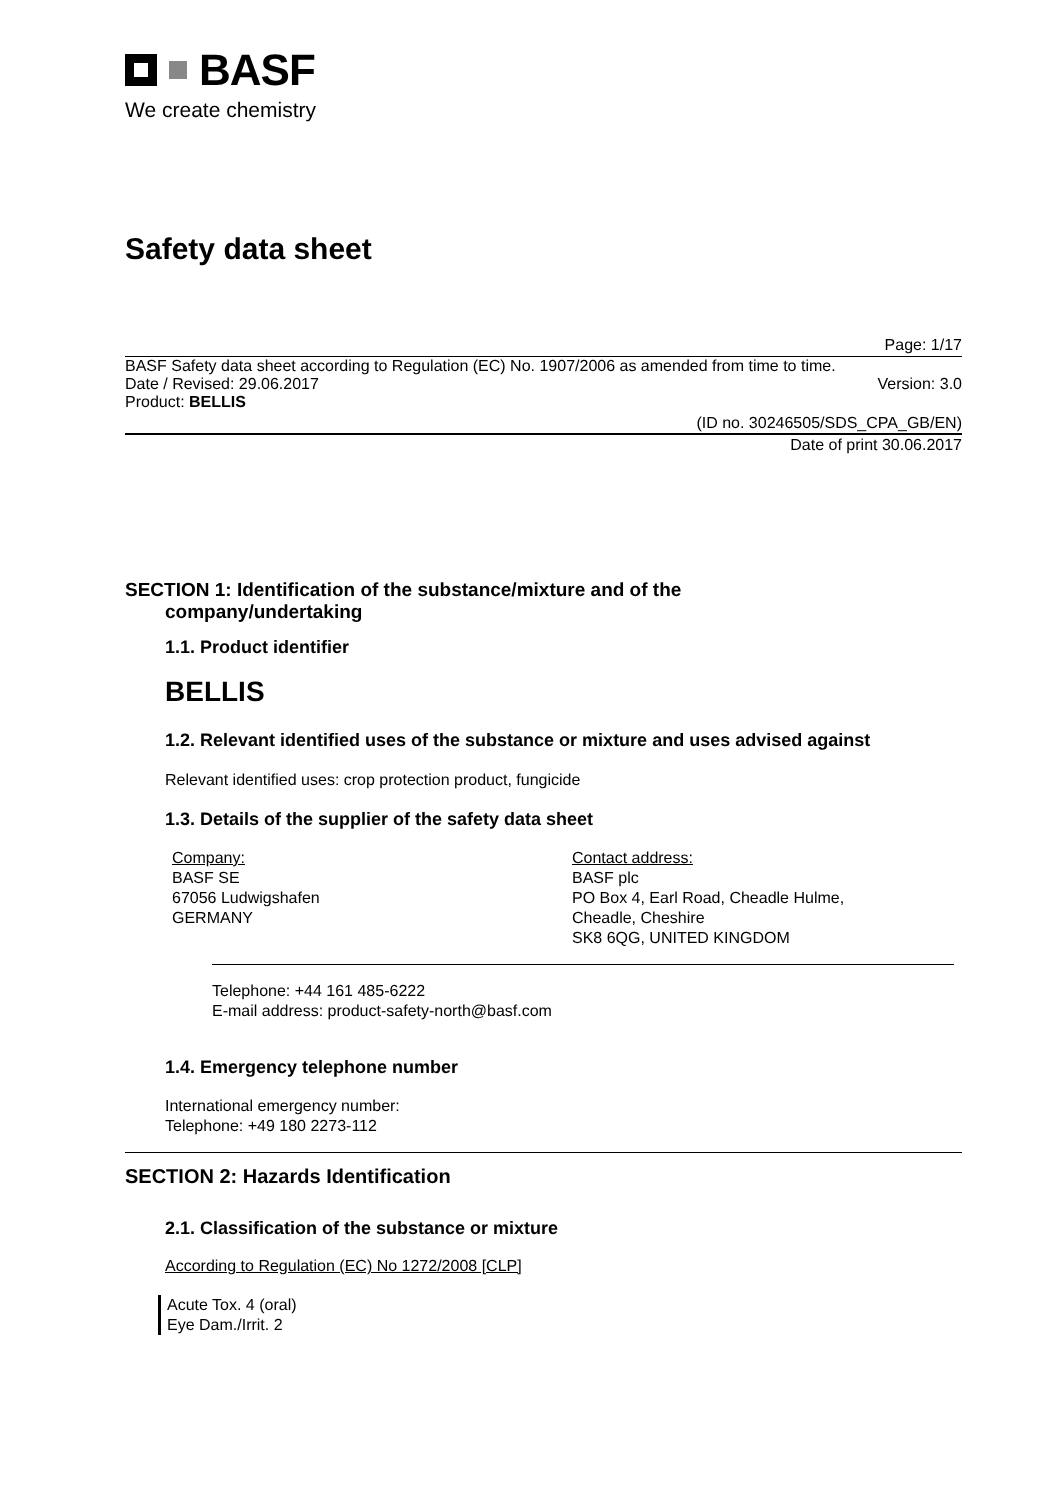BASF
We create chemistry
Safety data sheet
Page: 1/17
BASF Safety data sheet according to Regulation (EC) No. 1907/2006 as amended from time to time.
Date / Revised: 29.06.2017 Version: 3.0
Product: BELLIS
(ID no. 30246505/SDS_CPA_GB/EN)
Date of print 30.06.2017
SECTION 1: Identification of the substance/mixture and of the
company/undertaking
1.1. Product identifier
BELLIS
1.2. Relevant identified uses of the substance or mixture and uses advised against
Relevant identified uses: crop protection product, fungicide
1.3. Details of the supplier of the safety data sheet
Company:
BASF SE
67056 Ludwigshafen
GERMANY
Contact address:
BASF plc
PO Box 4, Earl Road, Cheadle Hulme,
Cheadle, Cheshire
SK8 6QG, UNITED KINGDOM
Telephone: +44 161 485-6222
E-mail address: product-safety-north@basf.com
1.4. Emergency telephone number
International emergency number:
Telephone: +49 180 2273-112
SECTION 2: Hazards Identification
2.1. Classification of the substance or mixture
According to Regulation (EC) No 1272/2008 [CLP]
Acute Tox. 4 (oral)
Eye Dam./Irrit. 2